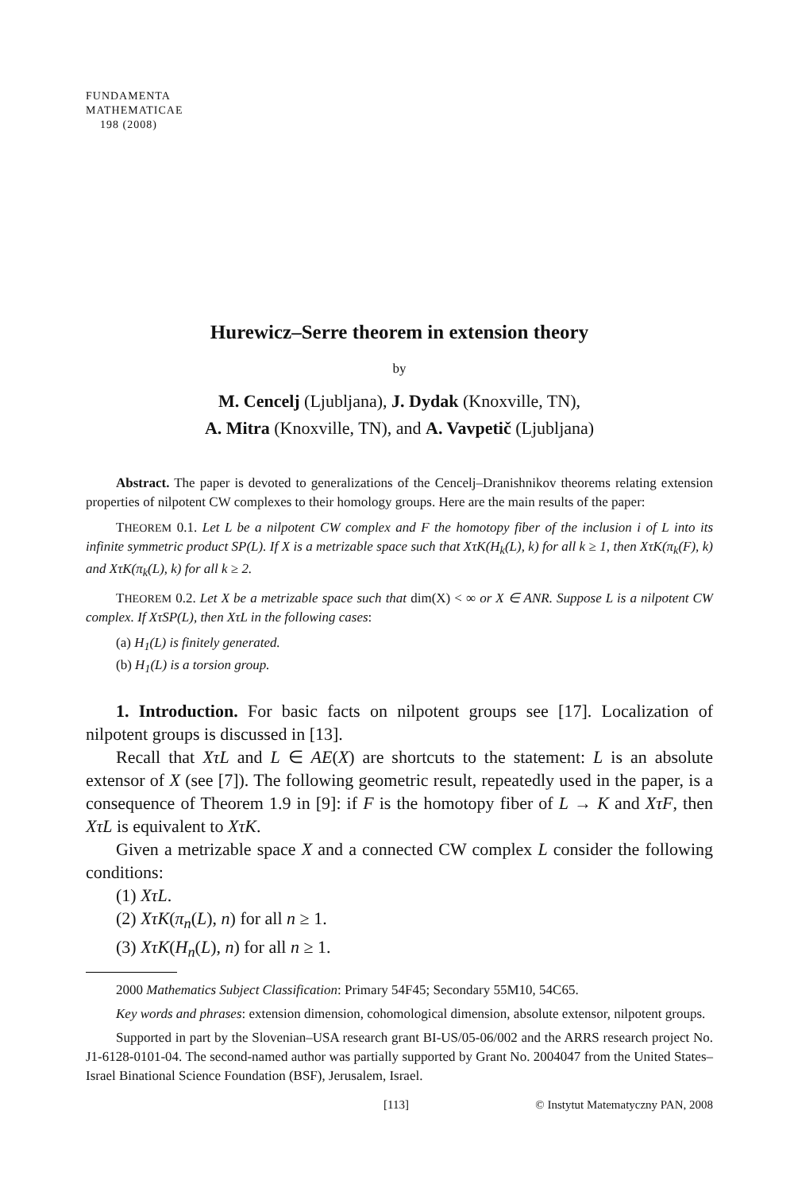FUNDAMENTA
MATHEMATICAE
198 (2008)
Hurewicz–Serre theorem in extension theory
by
M. Cencelj (Ljubljana), J. Dydak (Knoxville, TN),
A. Mitra (Knoxville, TN), and A. Vavpetič (Ljubljana)
Abstract. The paper is devoted to generalizations of the Cencelj–Dranishnikov theorems relating extension properties of nilpotent CW complexes to their homology groups. Here are the main results of the paper:
THEOREM 0.1. Let L be a nilpotent CW complex and F the homotopy fiber of the inclusion i of L into its infinite symmetric product SP(L). If X is a metrizable space such that XτK(H<sub>k</sub>(L), k) for all k ≥ 1, then XτK(π<sub>k</sub>(F), k) and XτK(π<sub>k</sub>(L), k) for all k ≥ 2.
THEOREM 0.2. Let X be a metrizable space such that dim(X) < ∞ or X ∈ ANR. Suppose L is a nilpotent CW complex. If XτSP(L), then XτL in the following cases:
(a) H<sub>1</sub>(L) is finitely generated.
(b) H<sub>1</sub>(L) is a torsion group.
1. Introduction. For basic facts on nilpotent groups see [17]. Localization of nilpotent groups is discussed in [13].
Recall that XτL and L ∈ AE(X) are shortcuts to the statement: L is an absolute extensor of X (see [7]). The following geometric result, repeatedly used in the paper, is a consequence of Theorem 1.9 in [9]: if F is the homotopy fiber of L → K and XτF, then XτL is equivalent to XτK.
Given a metrizable space X and a connected CW complex L consider the following conditions:
(1) XτL.
(2) XτK(π<sub>n</sub>(L), n) for all n ≥ 1.
(3) XτK(H<sub>n</sub>(L), n) for all n ≥ 1.
2000 Mathematics Subject Classification: Primary 54F45; Secondary 55M10, 54C65.
Key words and phrases: extension dimension, cohomological dimension, absolute extensor, nilpotent groups.
Supported in part by the Slovenian–USA research grant BI-US/05-06/002 and the ARRS research project No. J1-6128-0101-04. The second-named author was partially supported by Grant No. 2004047 from the United States–Israel Binational Science Foundation (BSF), Jerusalem, Israel.
[113] © Instytut Matematyczny PAN, 2008